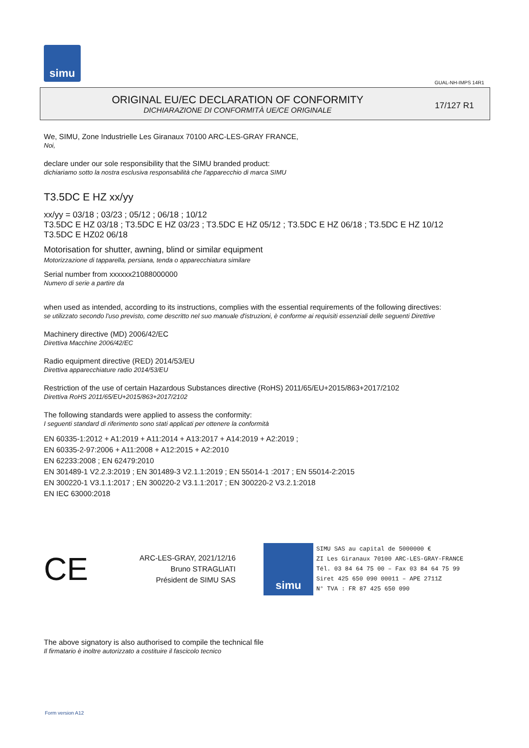simu
GUAL-NH-IMPS 14R1
ORIGINAL EU/EC DECLARATION OF CONFORMITY
DICHIARAZIONE DI CONFORMITÀ UE/CE ORIGINALE
17/127 R1
We, SIMU, Zone Industrielle Les Giranaux 70100 ARC-LES-GRAY FRANCE,
Noi,
declare under our sole responsibility that the SIMU branded product:
dichiariamo sotto la nostra esclusiva responsabilità che l'apparecchio di marca SIMU
T3.5DC E HZ xx/yy
xx/yy = 03/18 ; 03/23 ; 05/12 ; 06/18 ; 10/12
T3.5DC E HZ 03/18 ; T3.5DC E HZ 03/23 ; T3.5DC E HZ 05/12 ; T3.5DC E HZ 06/18 ; T3.5DC E HZ 10/12
T3.5DC E HZ02 06/18
Motorisation for shutter, awning, blind or similar equipment
Motorizzazione di tapparella, persiana, tenda o apparecchiatura similare
Serial number from xxxxxx21088000000
Numero di serie a partire da
when used as intended, according to its instructions, complies with the essential requirements of the following directives:
se utilizzato secondo l'uso previsto, come descritto nel suo manuale d'istruzioni, è conforme ai requisiti essenziali delle seguenti Direttive
Machinery directive (MD) 2006/42/EC
Direttiva Macchine 2006/42/EC
Radio equipment directive (RED) 2014/53/EU
Direttiva apparecchiature radio 2014/53/EU
Restriction of the use of certain Hazardous Substances directive (RoHS) 2011/65/EU+2015/863+2017/2102
Direttiva RoHS 2011/65/EU+2015/863+2017/2102
The following standards were applied to assess the conformity:
I seguenti standard di riferimento sono stati applicati per ottenere la conformità
EN 60335-1:2012 + A1:2019 + A11:2014 + A13:2017 + A14:2019 + A2:2019 ;
EN 60335-2-97:2006 + A11:2008 + A12:2015 + A2:2010
EN 62233:2008 ; EN 62479:2010
EN 301489-1 V2.2.3:2019 ; EN 301489-3 V2.1.1:2019 ; EN 55014-1 :2017 ; EN 55014-2:2015
EN 300220-1 V3.1.1:2017 ; EN 300220-2 V3.1.1:2017 ; EN 300220-2 V3.2.1:2018
EN IEC 63000:2018
CE
ARC-LES-GRAY, 2021/12/16
Bruno STRAGLIATI
Président de SIMU SAS
simu
SIMU SAS au capital de 5000000 €
ZI Les Giranaux 70100 ARC-LES-GRAY-FRANCE
Tél. 03 84 64 75 00 – Fax 03 84 64 75 99
Siret 425 650 090 00011 – APE 2711Z
N° TVA : FR 87 425 650 090
The above signatory is also authorised to compile the technical file
Il firmatario è inoltre autorizzato a costituire il fascicolo tecnico
Form version A12